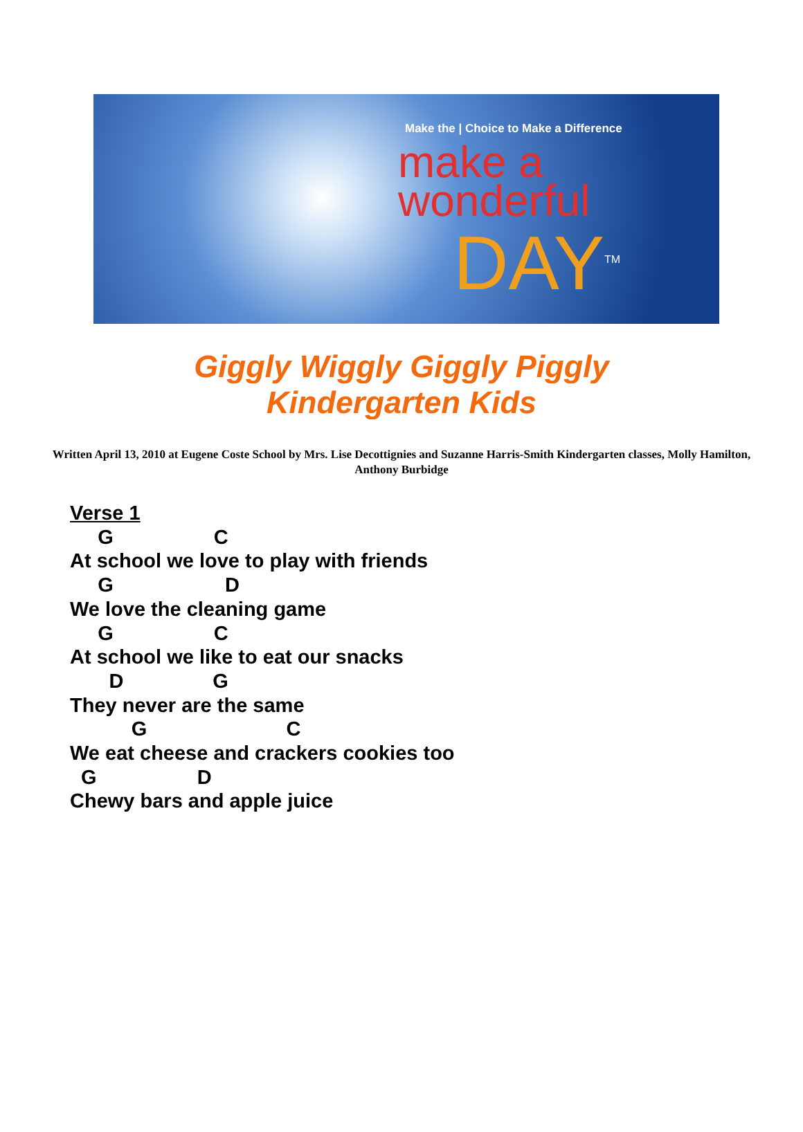Make the | Choice to Make a Difference
make a
wonderful
DAY<sup>TM</sup>
Giggly Wiggly Giggly Piggly
Kindergarten Kids
Written April 13, 2010 at Eugene Coste School by Mrs. Lise Decottignies and Suzanne Harris-Smith Kindergarten classes, Molly Hamilton, Anthony Burbidge
Verse 1 G C At school we love to play with friends G D We love the cleaning game G C At school we like to eat our snacks D G They never are the same G C We eat cheese and crackers cookies too G D Chewy bars and apple juice